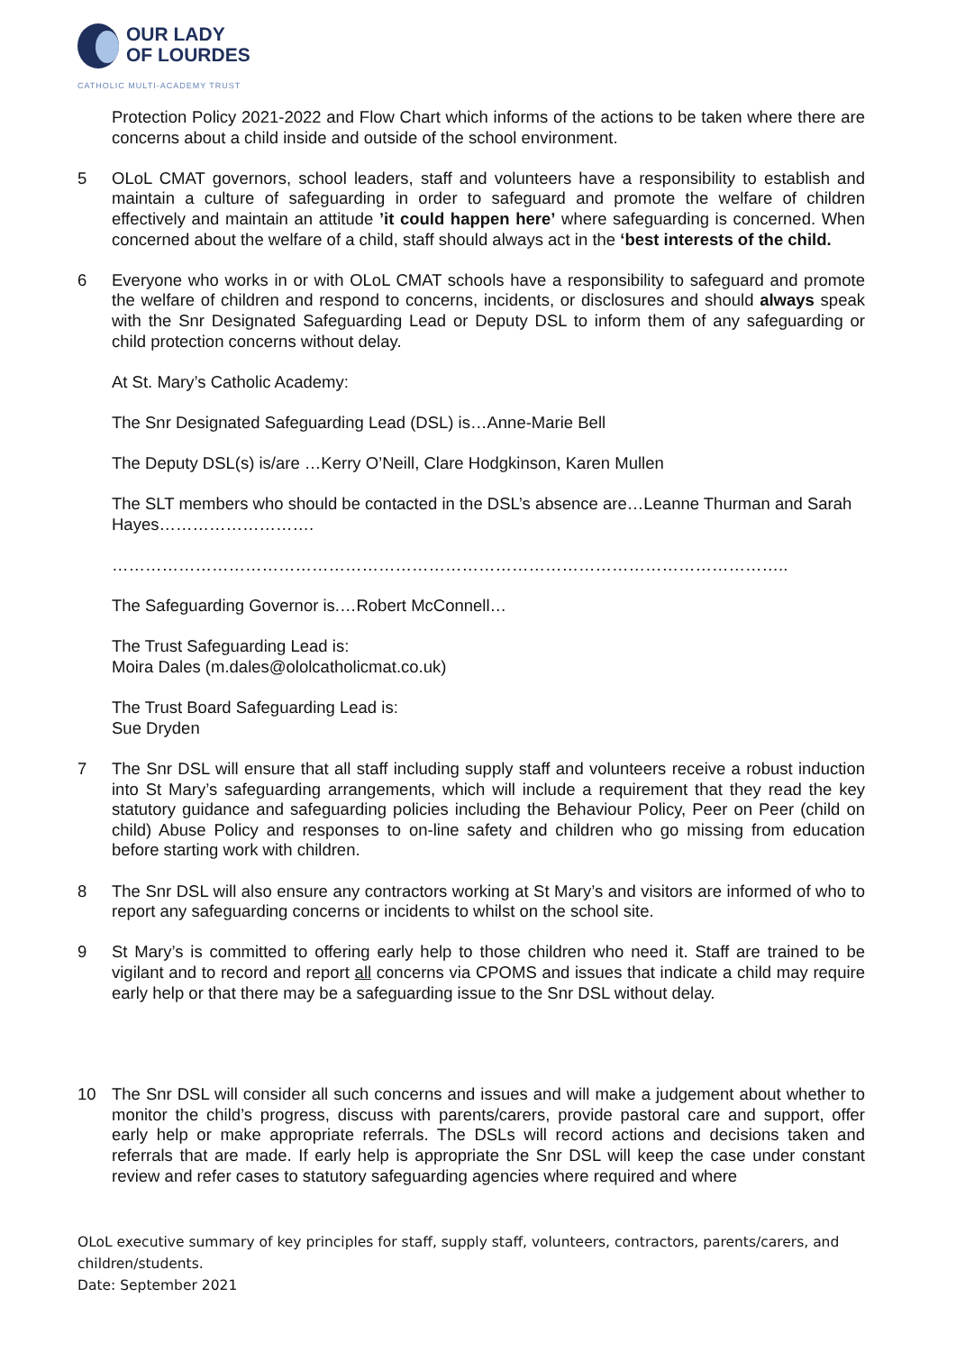OUR LADY
OF LOURDES
CATHOLIC MULTI-ACADEMY TRUST
Protection Policy 2021-2022 and Flow Chart which informs of the actions to be taken where there are concerns about a child inside and outside of the school environment.
5 OLoL CMAT governors, school leaders, staff and volunteers have a responsibility to establish and maintain a culture of safeguarding in order to safeguard and promote the welfare of children effectively and maintain an attitude ’it could happen here’ where safeguarding is concerned. When concerned about the welfare of a child, staff should always act in the ‘best interests of the child.
6 Everyone who works in or with OLoL CMAT schools have a responsibility to safeguard and promote the welfare of children and respond to concerns, incidents, or disclosures and should always speak with the Snr Designated Safeguarding Lead or Deputy DSL to inform them of any safeguarding or child protection concerns without delay.
At St. Mary’s Catholic Academy:
The Snr Designated Safeguarding Lead (DSL) is…Anne-Marie Bell
The Deputy DSL(s) is/are …Kerry O’Neill, Clare Hodgkinson, Karen Mullen
The SLT members who should be contacted in the DSL’s absence are…Leanne Thurman and Sarah Hayes……………………….
…………………………………………………………………………………………………………..
The Safeguarding Governor is.…Robert McConnell…
The Trust Safeguarding Lead is:
Moira Dales (m.dales@ololcatholicmat.co.uk)
The Trust Board Safeguarding Lead is:
Sue Dryden
7 The Snr DSL will ensure that all staff including supply staff and volunteers receive a robust induction into St Mary’s safeguarding arrangements, which will include a requirement that they read the key statutory guidance and safeguarding policies including the Behaviour Policy, Peer on Peer (child on child) Abuse Policy and responses to on-line safety and children who go missing from education before starting work with children.
8 The Snr DSL will also ensure any contractors working at St Mary’s and visitors are informed of who to report any safeguarding concerns or incidents to whilst on the school site.
9 St Mary’s is committed to offering early help to those children who need it. Staff are trained to be vigilant and to record and report all concerns via CPOMS and issues that indicate a child may require early help or that there may be a safeguarding issue to the Snr DSL without delay.
10 The Snr DSL will consider all such concerns and issues and will make a judgement about whether to monitor the child’s progress, discuss with parents/carers, provide pastoral care and support, offer early help or make appropriate referrals. The DSLs will record actions and decisions taken and referrals that are made. If early help is appropriate the Snr DSL will keep the case under constant review and refer cases to statutory safeguarding agencies where required and where
OLoL executive summary of key principles for staff, supply staff, volunteers, contractors, parents/carers, and children/students.
Date: September 2021